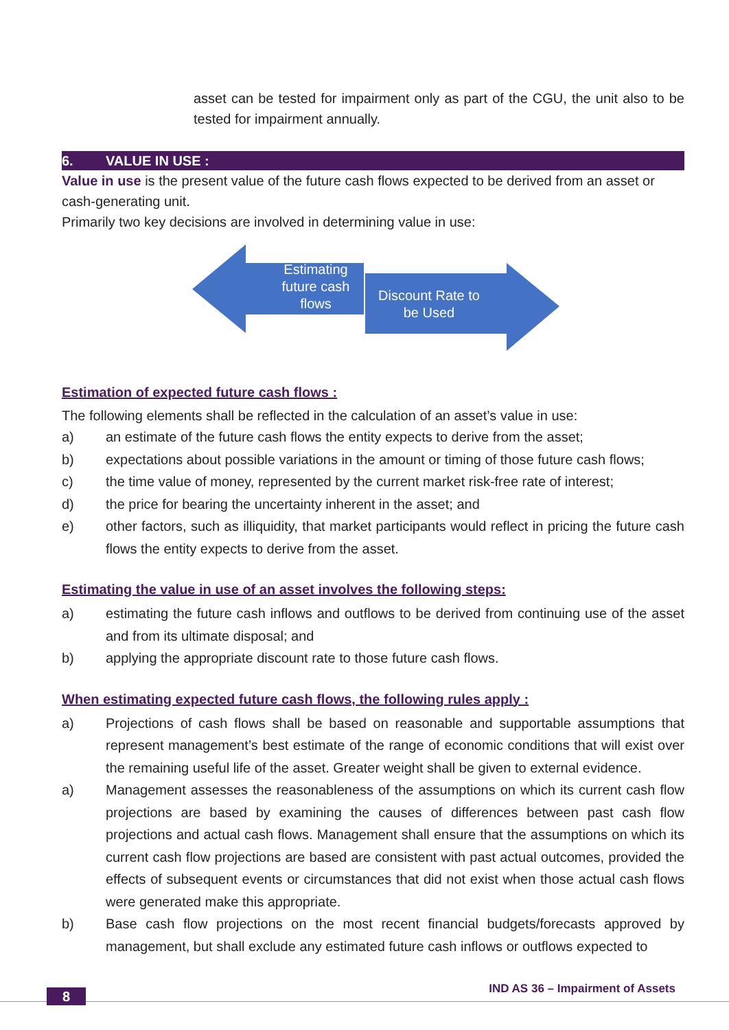asset can be tested for impairment only as part of the CGU, the unit also to be tested for impairment annually.
6. VALUE IN USE :
Value in use is the present value of the future cash flows expected to be derived from an asset or cash-generating unit.
Primarily two key decisions are involved in determining value in use:
Estimating future cash flows
Discount Rate to be Used
Estimation of expected future cash flows :
The following elements shall be reflected in the calculation of an asset’s value in use:
a) an estimate of the future cash flows the entity expects to derive from the asset;
b) expectations about possible variations in the amount or timing of those future cash flows;
c) the time value of money, represented by the current market risk-free rate of interest;
d) the price for bearing the uncertainty inherent in the asset; and
e) other factors, such as illiquidity, that market participants would reflect in pricing the future cash flows the entity expects to derive from the asset.
Estimating the value in use of an asset involves the following steps:
a) estimating the future cash inflows and outflows to be derived from continuing use of the asset and from its ultimate disposal; and
b) applying the appropriate discount rate to those future cash flows.
When estimating expected future cash flows, the following rules apply :
a) Projections of cash flows shall be based on reasonable and supportable assumptions that represent management’s best estimate of the range of economic conditions that will exist over the remaining useful life of the asset. Greater weight shall be given to external evidence.
a) Management assesses the reasonableness of the assumptions on which its current cash flow projections are based by examining the causes of differences between past cash flow projections and actual cash flows. Management shall ensure that the assumptions on which its current cash flow projections are based are consistent with past actual outcomes, provided the effects of subsequent events or circumstances that did not exist when those actual cash flows were generated make this appropriate.
b) Base cash flow projections on the most recent financial budgets/forecasts approved by management, but shall exclude any estimated future cash inflows or outflows expected to
8
IND AS 36 – Impairment of Assets